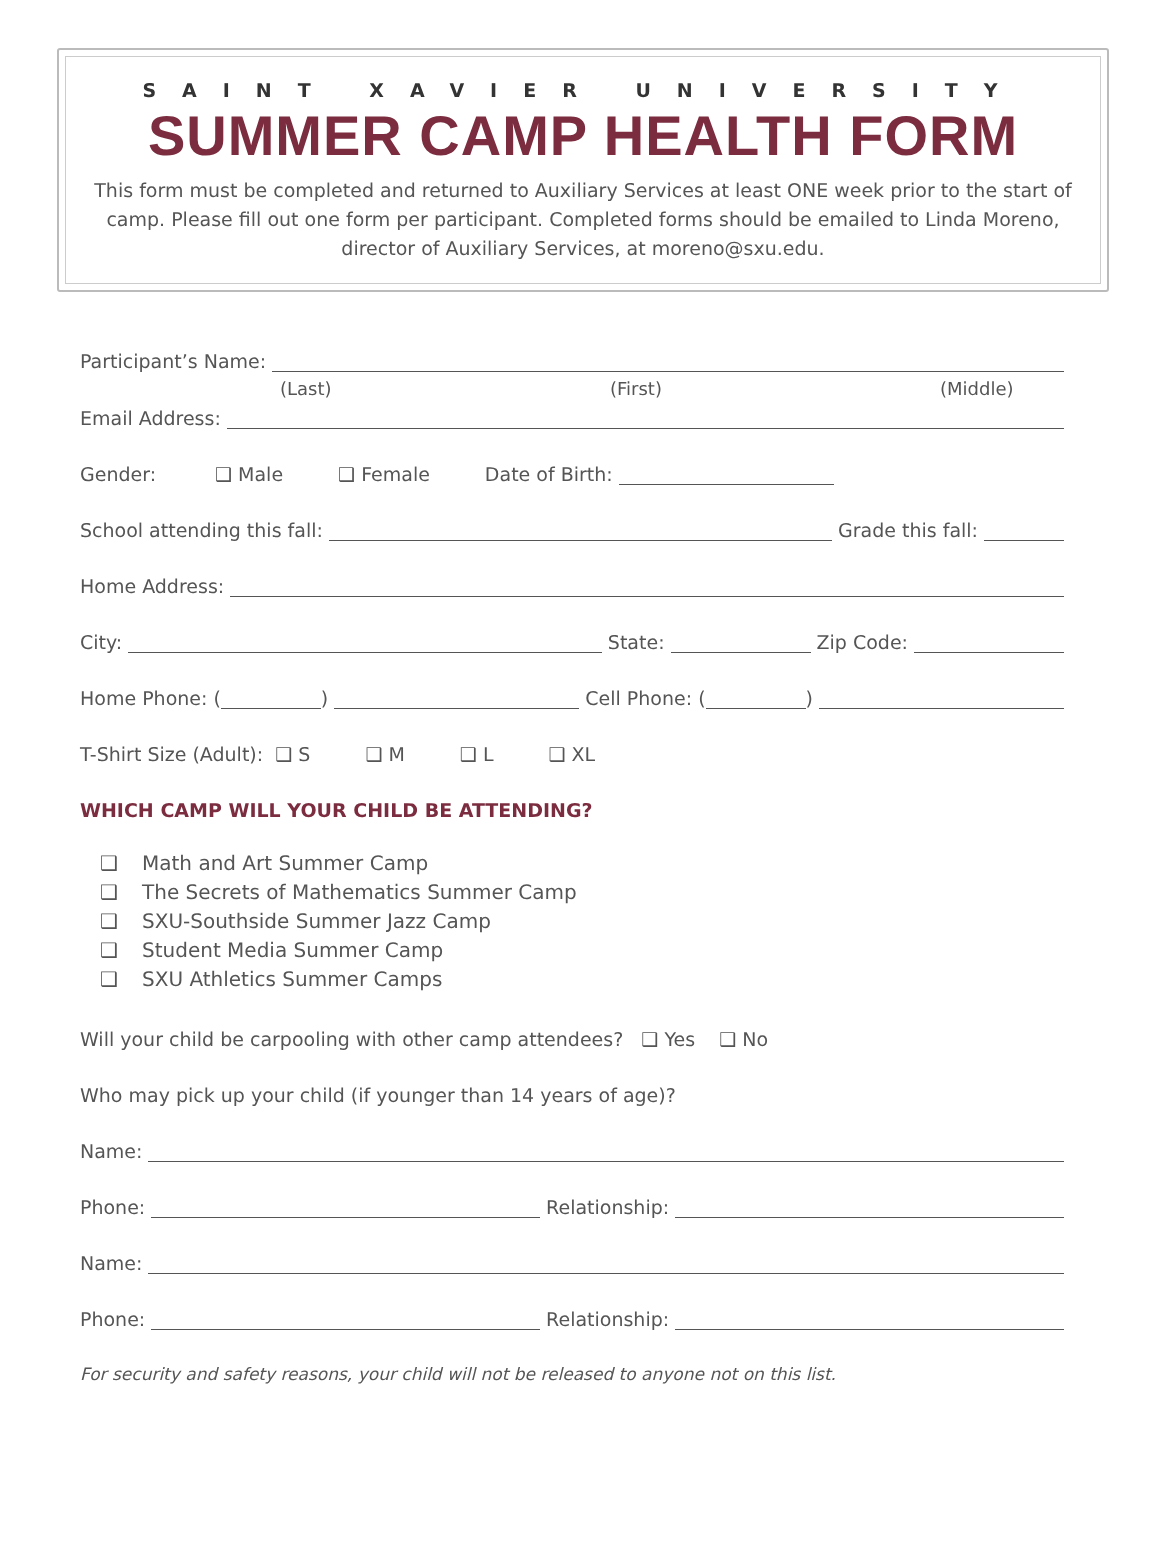SAINT XAVIER UNIVERSITY
SUMMER CAMP HEALTH FORM
This form must be completed and returned to Auxiliary Services at least ONE week prior to the start of camp. Please fill out one form per participant. Completed forms should be emailed to Linda Moreno, director of Auxiliary Services, at moreno@sxu.edu.
Participant’s Name:
(Last) (First) (Middle)
Email Address:
Gender: ❑ Male ❑ Female Date of Birth:
School attending this fall: Grade this fall:
Home Address:
City: State: Zip Code:
Home Phone: ( ) Cell Phone: ( )
T-Shirt Size (Adult): ❑ S ❑ M ❑ L ❑ XL
WHICH CAMP WILL YOUR CHILD BE ATTENDING?
❑ Math and Art Summer Camp
❑ The Secrets of Mathematics Summer Camp
❑ SXU-Southside Summer Jazz Camp
❑ Student Media Summer Camp
❑ SXU Athletics Summer Camps
Will your child be carpooling with other camp attendees? ❑ Yes ❑ No
Who may pick up your child (if younger than 14 years of age)?
Name:
Phone: Relationship:
Name:
Phone: Relationship:
For security and safety reasons, your child will not be released to anyone not on this list.